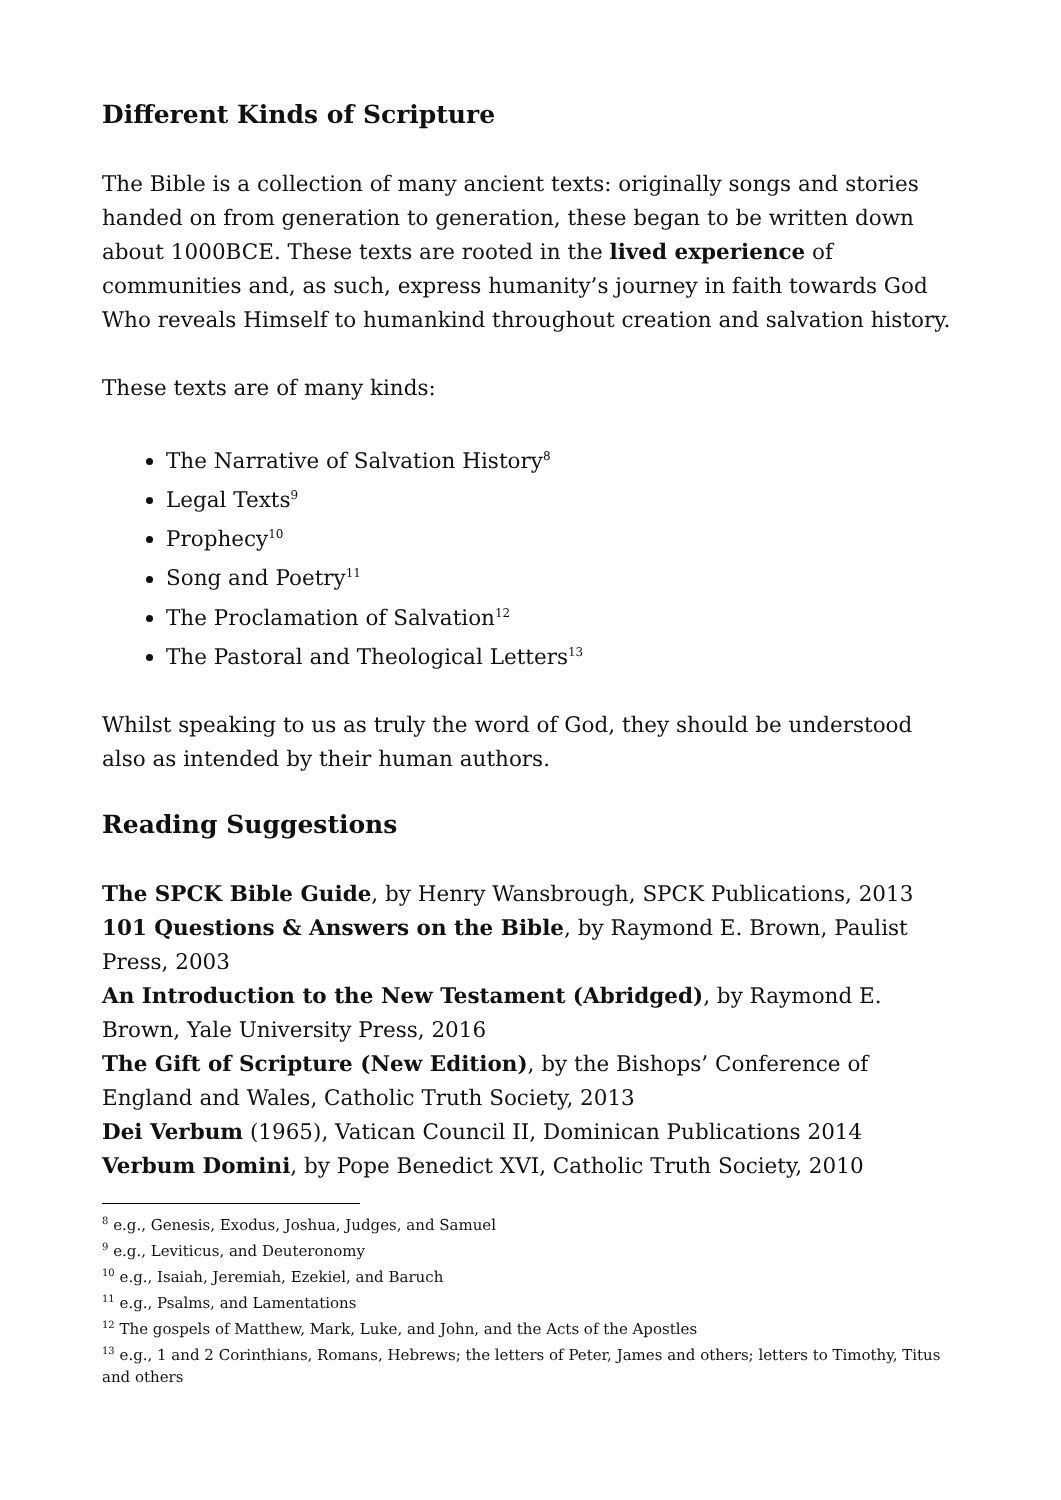Different Kinds of Scripture
The Bible is a collection of many ancient texts: originally songs and stories handed on from generation to generation, these began to be written down about 1000BCE. These texts are rooted in the lived experience of communities and, as such, express humanity’s journey in faith towards God Who reveals Himself to humankind throughout creation and salvation history.
These texts are of many kinds:
The Narrative of Salvation History<sup>8</sup>
Legal Texts<sup>9</sup>
Prophecy<sup>10</sup>
Song and Poetry<sup>11</sup>
The Proclamation of Salvation<sup>12</sup>
The Pastoral and Theological Letters<sup>13</sup>
Whilst speaking to us as truly the word of God, they should be understood also as intended by their human authors.
Reading Suggestions
The SPCK Bible Guide, by Henry Wansbrough, SPCK Publications, 2013
101 Questions & Answers on the Bible, by Raymond E. Brown, Paulist Press, 2003
An Introduction to the New Testament (Abridged), by Raymond E. Brown, Yale University Press, 2016
The Gift of Scripture (New Edition), by the Bishops’ Conference of England and Wales, Catholic Truth Society, 2013
Dei Verbum (1965), Vatican Council II, Dominican Publications 2014
Verbum Domini, by Pope Benedict XVI, Catholic Truth Society, 2010
<sup>8</sup> e.g., Genesis, Exodus, Joshua, Judges, and Samuel
<sup>9</sup> e.g., Leviticus, and Deuteronomy
<sup>10</sup> e.g., Isaiah, Jeremiah, Ezekiel, and Baruch
<sup>11</sup> e.g., Psalms, and Lamentations
<sup>12</sup> The gospels of Matthew, Mark, Luke, and John, and the Acts of the Apostles
<sup>13</sup> e.g., 1 and 2 Corinthians, Romans, Hebrews; the letters of Peter, James and others; letters to Timothy, Titus and others